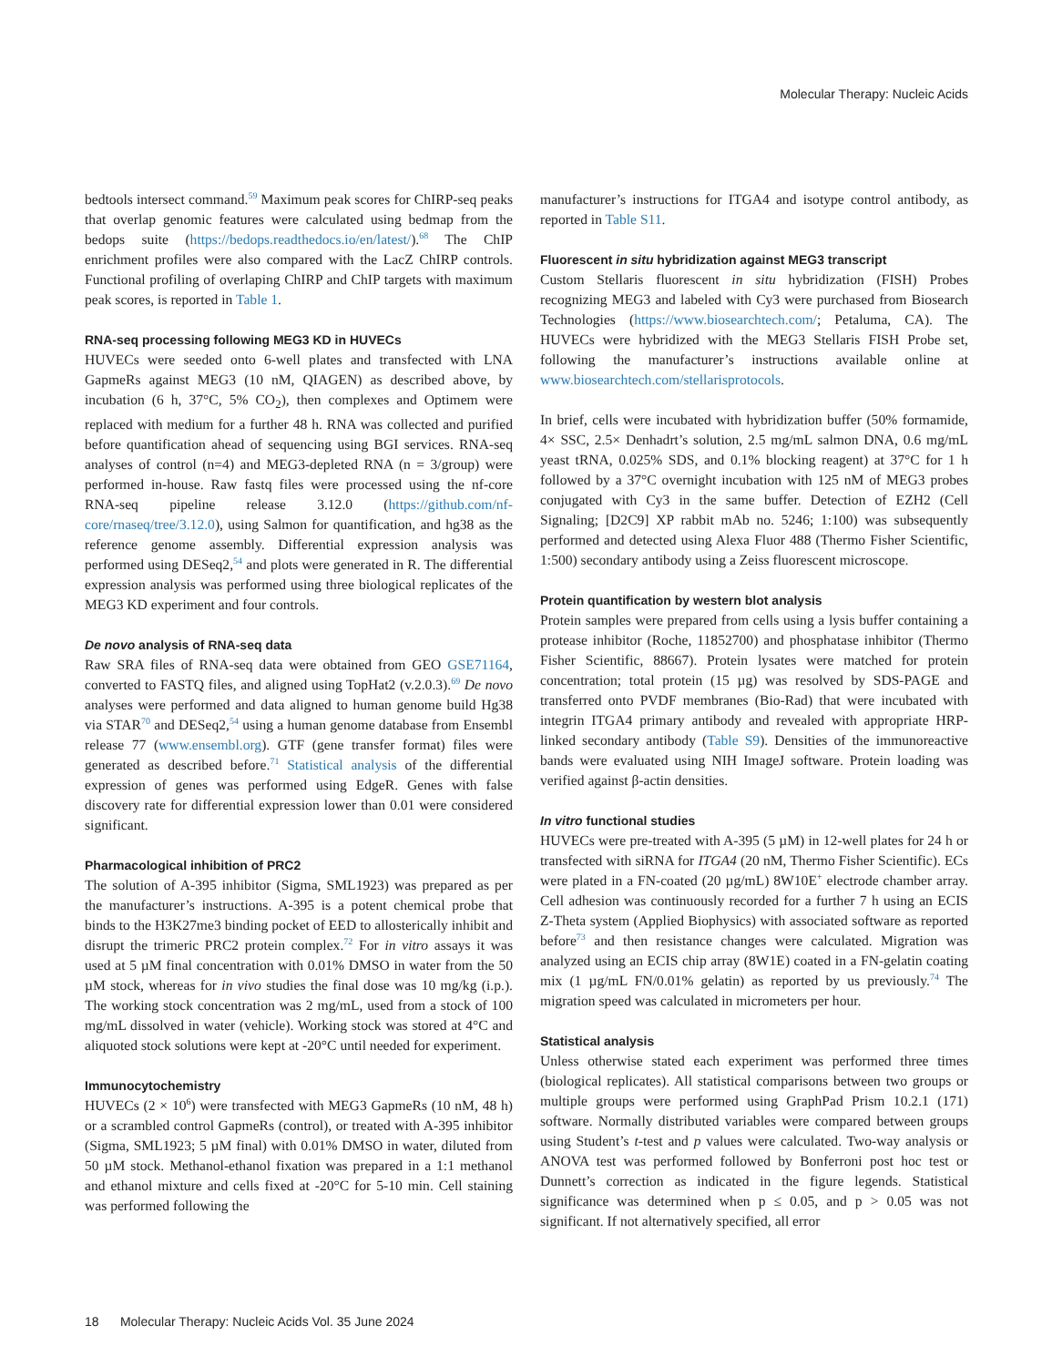Molecular Therapy: Nucleic Acids
bedtools intersect command.<sup>59</sup> Maximum peak scores for ChIRP-seq peaks that overlap genomic features were calculated using bedmap from the bedops suite (https://bedops.readthedocs.io/en/latest/).<sup>68</sup> The ChIP enrichment profiles were also compared with the LacZ ChIRP controls. Functional profiling of overlaping ChIRP and ChIP targets with maximum peak scores, is reported in Table 1.
RNA-seq processing following MEG3 KD in HUVECs
HUVECs were seeded onto 6-well plates and transfected with LNA GapmeRs against MEG3 (10 nM, QIAGEN) as described above, by incubation (6 h, 37°C, 5% CO<sub>2</sub>), then complexes and Optimem were replaced with medium for a further 48 h. RNA was collected and purified before quantification ahead of sequencing using BGI services. RNA-seq analyses of control (n=4) and MEG3-depleted RNA (n = 3/group) were performed in-house. Raw fastq files were processed using the nf-core RNA-seq pipeline release 3.12.0 (https://github.com/nf-core/rnaseq/tree/3.12.0), using Salmon for quantification, and hg38 as the reference genome assembly. Differential expression analysis was performed using DESeq2,<sup>54</sup> and plots were generated in R. The differential expression analysis was performed using three biological replicates of the MEG3 KD experiment and four controls.
De novo analysis of RNA-seq data
Raw SRA files of RNA-seq data were obtained from GEO GSE71164, converted to FASTQ files, and aligned using TopHat2 (v.2.0.3).<sup>69</sup> De novo analyses were performed and data aligned to human genome build Hg38 via STAR<sup>70</sup> and DESeq2,<sup>54</sup> using a human genome database from Ensembl release 77 (www.ensembl.org). GTF (gene transfer format) files were generated as described before.<sup>71</sup> Statistical analysis of the differential expression of genes was performed using EdgeR. Genes with false discovery rate for differential expression lower than 0.01 were considered significant.
Pharmacological inhibition of PRC2
The solution of A-395 inhibitor (Sigma, SML1923) was prepared as per the manufacturer’s instructions. A-395 is a potent chemical probe that binds to the H3K27me3 binding pocket of EED to allosterically inhibit and disrupt the trimeric PRC2 protein complex.<sup>72</sup> For in vitro assays it was used at 5 µM final concentration with 0.01% DMSO in water from the 50 µM stock, whereas for in vivo studies the final dose was 10 mg/kg (i.p.). The working stock concentration was 2 mg/mL, used from a stock of 100 mg/mL dissolved in water (vehicle). Working stock was stored at 4°C and aliquoted stock solutions were kept at -20°C until needed for experiment.
Immunocytochemistry
HUVECs (2 × 10<sup>6</sup>) were transfected with MEG3 GapmeRs (10 nM, 48 h) or a scrambled control GapmeRs (control), or treated with A-395 inhibitor (Sigma, SML1923; 5 µM final) with 0.01% DMSO in water, diluted from 50 µM stock. Methanol-ethanol fixation was prepared in a 1:1 methanol and ethanol mixture and cells fixed at -20°C for 5-10 min. Cell staining was performed following the
manufacturer’s instructions for ITGA4 and isotype control antibody, as reported in Table S11.
Fluorescent in situ hybridization against MEG3 transcript
Custom Stellaris fluorescent in situ hybridization (FISH) Probes recognizing MEG3 and labeled with Cy3 were purchased from Biosearch Technologies (https://www.biosearchtech.com/; Petaluma, CA). The HUVECs were hybridized with the MEG3 Stellaris FISH Probe set, following the manufacturer’s instructions available online at www.biosearchtech.com/stellarisprotocols.
In brief, cells were incubated with hybridization buffer (50% formamide, 4× SSC, 2.5× Denhadrt’s solution, 2.5 mg/mL salmon DNA, 0.6 mg/mL yeast tRNA, 0.025% SDS, and 0.1% blocking reagent) at 37°C for 1 h followed by a 37°C overnight incubation with 125 nM of MEG3 probes conjugated with Cy3 in the same buffer. Detection of EZH2 (Cell Signaling; [D2C9] XP rabbit mAb no. 5246; 1:100) was subsequently performed and detected using Alexa Fluor 488 (Thermo Fisher Scientific, 1:500) secondary antibody using a Zeiss fluorescent microscope.
Protein quantification by western blot analysis
Protein samples were prepared from cells using a lysis buffer containing a protease inhibitor (Roche, 11852700) and phosphatase inhibitor (Thermo Fisher Scientific, 88667). Protein lysates were matched for protein concentration; total protein (15 µg) was resolved by SDS-PAGE and transferred onto PVDF membranes (Bio-Rad) that were incubated with integrin ITGA4 primary antibody and revealed with appropriate HRP-linked secondary antibody (Table S9). Densities of the immunoreactive bands were evaluated using NIH ImageJ software. Protein loading was verified against β-actin densities.
In vitro functional studies
HUVECs were pre-treated with A-395 (5 µM) in 12-well plates for 24 h or transfected with siRNA for ITGA4 (20 nM, Thermo Fisher Scientific). ECs were plated in a FN-coated (20 µg/mL) 8W10E<sup>+</sup> electrode chamber array. Cell adhesion was continuously recorded for a further 7 h using an ECIS Z-Theta system (Applied Biophysics) with associated software as reported before<sup>73</sup> and then resistance changes were calculated. Migration was analyzed using an ECIS chip array (8W1E) coated in a FN-gelatin coating mix (1 µg/mL FN/0.01% gelatin) as reported by us previously.<sup>74</sup> The migration speed was calculated in micrometers per hour.
Statistical analysis
Unless otherwise stated each experiment was performed three times (biological replicates). All statistical comparisons between two groups or multiple groups were performed using GraphPad Prism 10.2.1 (171) software. Normally distributed variables were compared between groups using Student’s t-test and p values were calculated. Two-way analysis or ANOVA test was performed followed by Bonferroni post hoc test or Dunnett’s correction as indicated in the figure legends. Statistical significance was determined when p ≤ 0.05, and p > 0.05 was not significant. If not alternatively specified, all error
18 Molecular Therapy: Nucleic Acids Vol. 35 June 2024